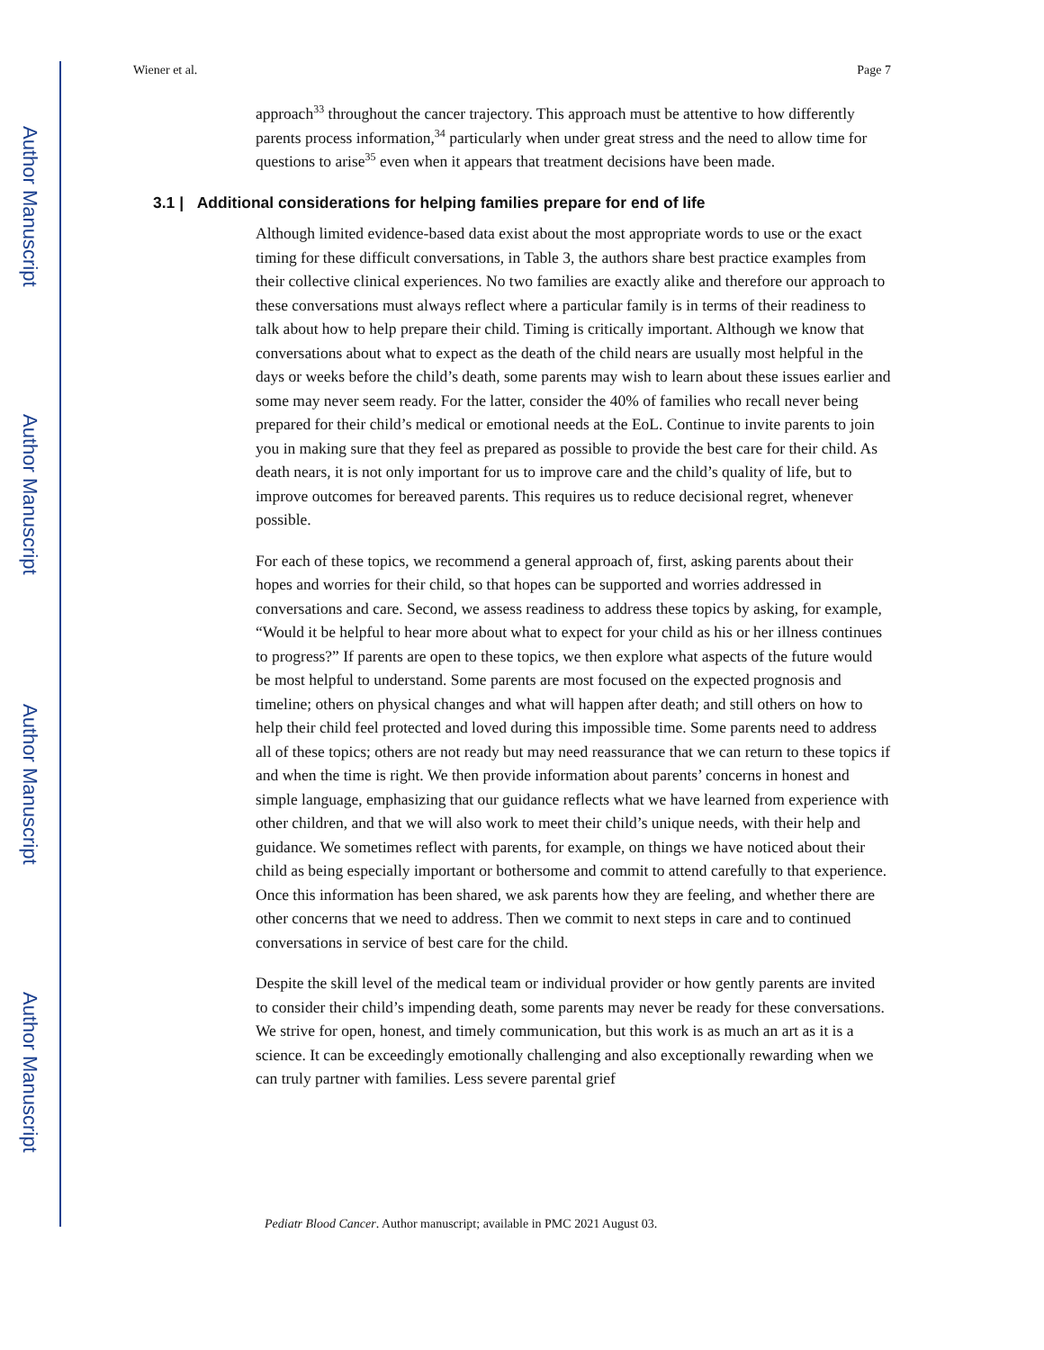Author Manuscript
Author Manuscript
Author Manuscript
Author Manuscript
Wiener et al. Page 7
approach<sup>33</sup> throughout the cancer trajectory. This approach must be attentive to how differently parents process information,<sup>34</sup> particularly when under great stress and the need to allow time for questions to arise<sup>35</sup> even when it appears that treatment decisions have been made.
3.1 | Additional considerations for helping families prepare for end of life
Although limited evidence-based data exist about the most appropriate words to use or the exact timing for these difficult conversations, in Table 3, the authors share best practice examples from their collective clinical experiences. No two families are exactly alike and therefore our approach to these conversations must always reflect where a particular family is in terms of their readiness to talk about how to help prepare their child. Timing is critically important. Although we know that conversations about what to expect as the death of the child nears are usually most helpful in the days or weeks before the child’s death, some parents may wish to learn about these issues earlier and some may never seem ready. For the latter, consider the 40% of families who recall never being prepared for their child’s medical or emotional needs at the EoL. Continue to invite parents to join you in making sure that they feel as prepared as possible to provide the best care for their child. As death nears, it is not only important for us to improve care and the child’s quality of life, but to improve outcomes for bereaved parents. This requires us to reduce decisional regret, whenever possible.
For each of these topics, we recommend a general approach of, first, asking parents about their hopes and worries for their child, so that hopes can be supported and worries addressed in conversations and care. Second, we assess readiness to address these topics by asking, for example, “Would it be helpful to hear more about what to expect for your child as his or her illness continues to progress?” If parents are open to these topics, we then explore what aspects of the future would be most helpful to understand. Some parents are most focused on the expected prognosis and timeline; others on physical changes and what will happen after death; and still others on how to help their child feel protected and loved during this impossible time. Some parents need to address all of these topics; others are not ready but may need reassurance that we can return to these topics if and when the time is right. We then provide information about parents’ concerns in honest and simple language, emphasizing that our guidance reflects what we have learned from experience with other children, and that we will also work to meet their child’s unique needs, with their help and guidance. We sometimes reflect with parents, for example, on things we have noticed about their child as being especially important or bothersome and commit to attend carefully to that experience. Once this information has been shared, we ask parents how they are feeling, and whether there are other concerns that we need to address. Then we commit to next steps in care and to continued conversations in service of best care for the child.
Despite the skill level of the medical team or individual provider or how gently parents are invited to consider their child’s impending death, some parents may never be ready for these conversations. We strive for open, honest, and timely communication, but this work is as much an art as it is a science. It can be exceedingly emotionally challenging and also exceptionally rewarding when we can truly partner with families. Less severe parental grief
Pediatr Blood Cancer. Author manuscript; available in PMC 2021 August 03.